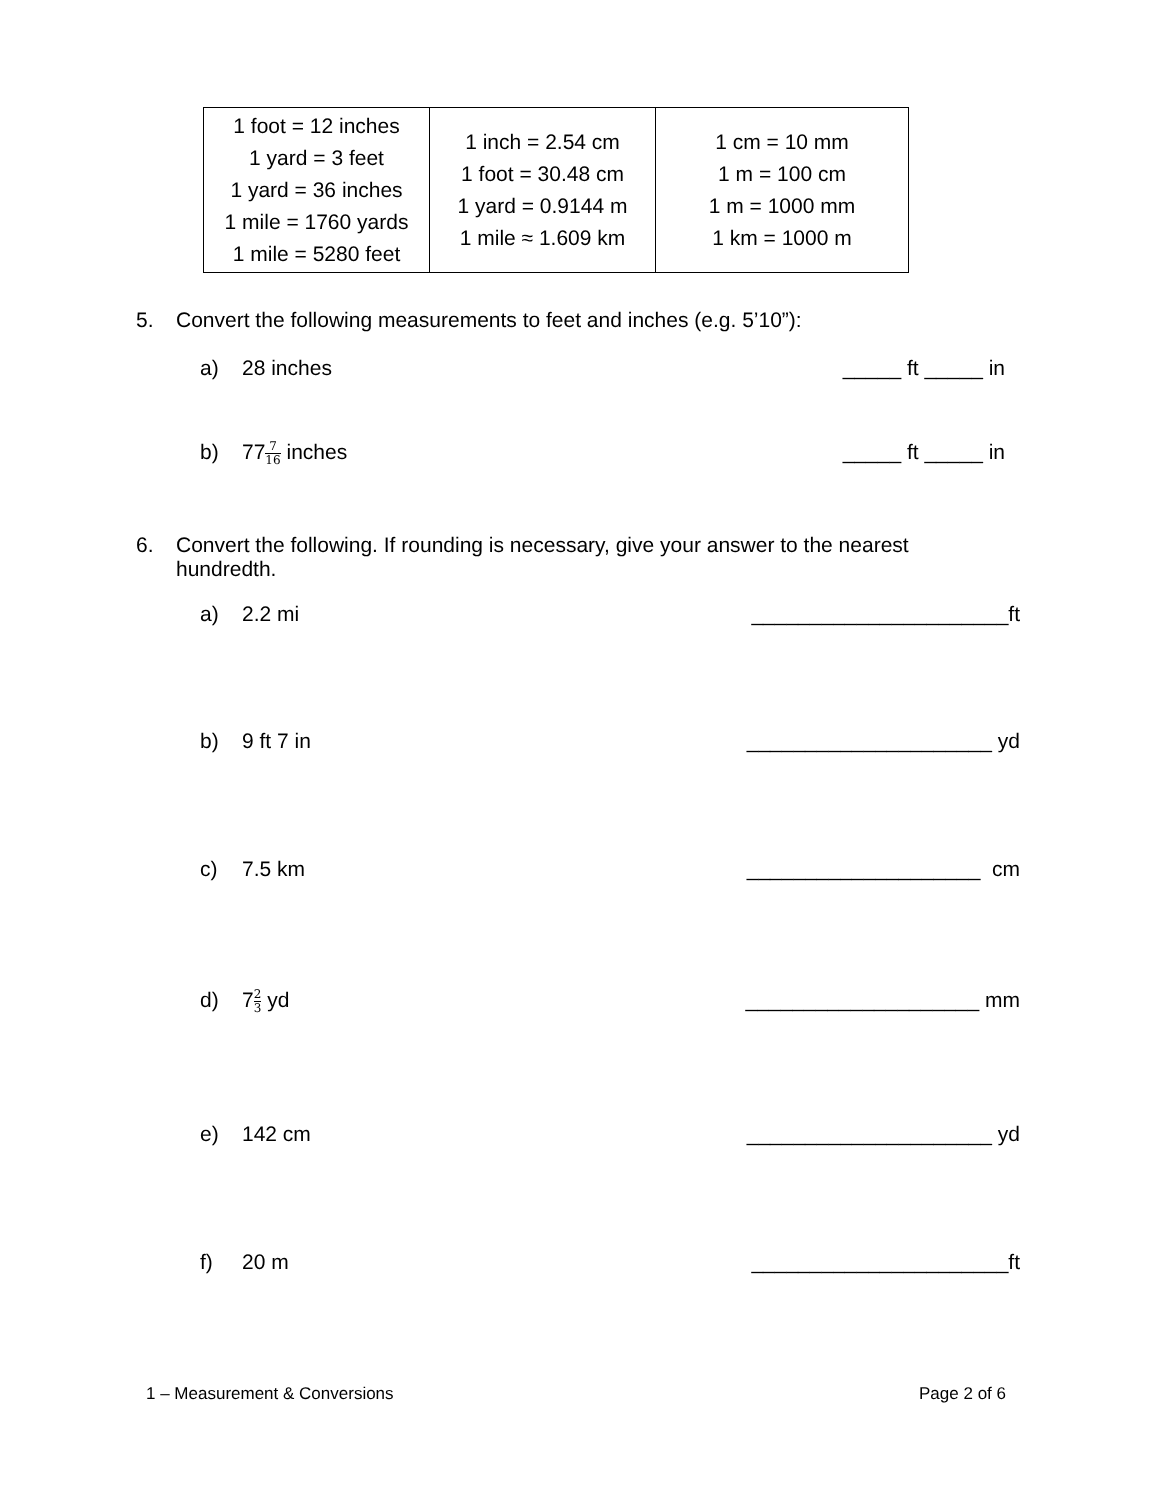| 1 foot = 12 inches 1 yard = 3 feet 1 yard = 36 inches 1 mile = 1760 yards 1 mile = 5280 feet | 1 inch = 2.54 cm 1 foot = 30.48 cm 1 yard = 0.9144 m 1 mile ≈ 1.609 km | 1 cm = 10 mm 1 m = 100 cm 1 m = 1000 mm 1 km = 1000 m |
5. Convert the following measurements to feet and inches (e.g. 5’10”):
a) 28 inches _____ ft _____ in
b) 777 16 inches _____ ft _____ in
6. Convert the following. If rounding is necessary, give your answer to the nearest
hundredth.
a) 2.2 mi ______________________ft
b) 9 ft 7 in _____________________ yd
c) 7.5 km ____________________ cm
d) 72 3 yd ____________________ mm
e) 142 cm _____________________ yd
f) 20 m ______________________ft
1 – Measurement & Conversions Page 2 of 6